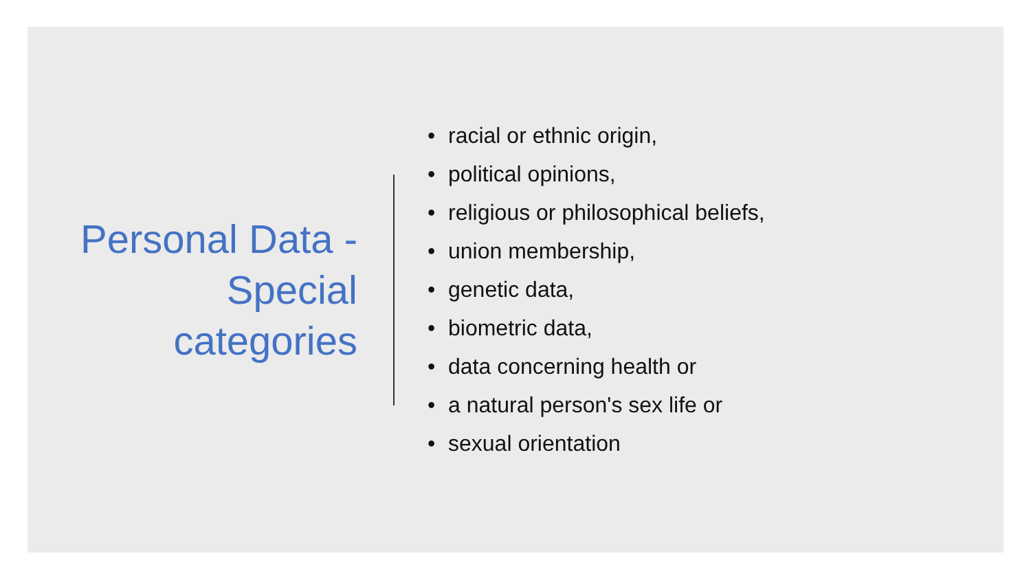Personal Data - Special categories
• racial or ethnic origin,
• political opinions,
• religious or philosophical beliefs,
• union membership,
• genetic data,
• biometric data,
• data concerning health or
• a natural person's sex life or
• sexual orientation